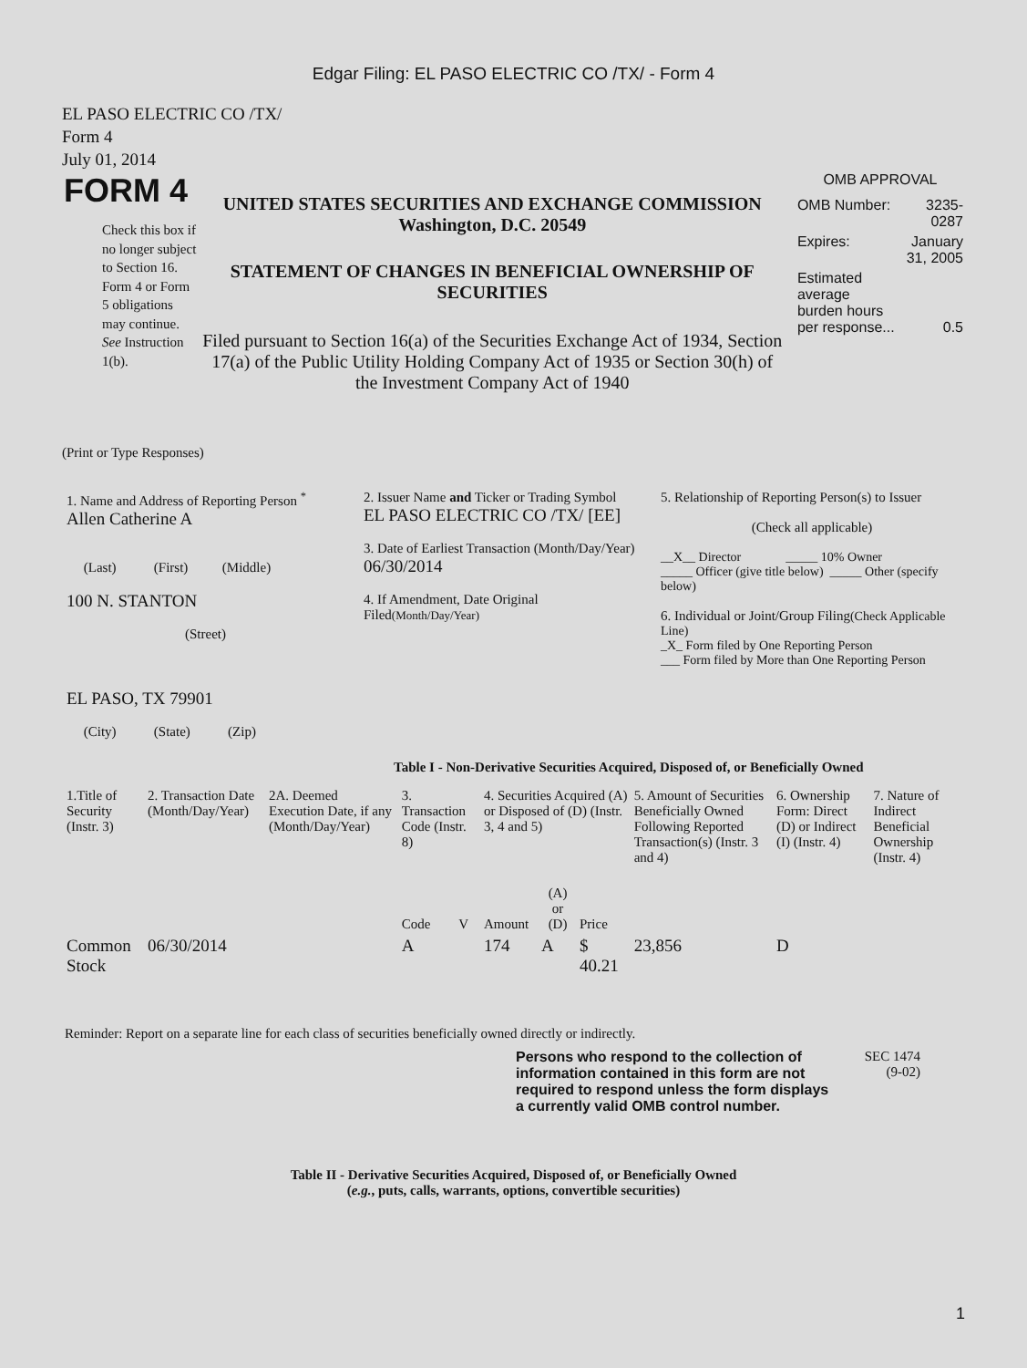Edgar Filing: EL PASO ELECTRIC CO /TX/ - Form 4
EL PASO ELECTRIC CO /TX/
Form 4
July 01, 2014
FORM 4
Check this box if no longer subject to Section 16. Form 4 or Form 5 obligations may continue. See Instruction 1(b).
UNITED STATES SECURITIES AND EXCHANGE COMMISSION
Washington, D.C. 20549
STATEMENT OF CHANGES IN BENEFICIAL OWNERSHIP OF SECURITIES
Filed pursuant to Section 16(a) of the Securities Exchange Act of 1934, Section 17(a) of the Public Utility Holding Company Act of 1935 or Section 30(h) of the Investment Company Act of 1940
OMB APPROVAL
| OMB Number: | 3235-0287 |
| Expires: | January 31, 2005 |
| Estimated average burden hours per response... | 0.5 |
(Print or Type Responses)
| 1. Name and Address of Reporting Person <sup>*</sup> Allen Catherine A (Last) (First) (Middle) 100 N. STANTON (Street) EL PASO, TX 79901 (City) (State) (Zip) | 2. Issuer Name and Ticker or Trading Symbol EL PASO ELECTRIC CO /TX/ [EE] 3. Date of Earliest Transaction (Month/Day/Year) 06/30/2014 4. If Amendment, Date Original Filed (Month/Day/Year) | 5. Relationship of Reporting Person(s) to Issuer (Check all applicable) __X__ Director _____ 10% Owner _____ Officer (give title below) _____ Other (specify below) 6. Individual or Joint/Group Filing (Check Applicable Line) _X_ Form filed by One Reporting Person ___ Form filed by More than One Reporting Person |
Table I - Non-Derivative Securities Acquired, Disposed of, or Beneficially Owned
| 1.Title of Security (Instr. 3) | 2. Transaction Date (Month/Day/Year) | 2A. Deemed Execution Date, if any (Month/Day/Year) | 3. Transaction Code (Instr. 8) | | 4. Securities Acquired (A) or Disposed of (D) (Instr. 3, 4 and 5) | | | 5. Amount of Securities Beneficially Owned Following Reported Transaction(s) (Instr. 3 and 4) | 6. Ownership Form: Direct (D) or Indirect (I) (Instr. 4) | 7. Nature of Indirect Beneficial Ownership (Instr. 4) |
| --- | --- | --- | --- | --- | --- | --- | --- | --- | --- | --- |
| | | | Code | V | Amount | (A) or (D) | Price | | | |
| Common Stock | 06/30/2014 | | A | | 174 | A | $ 40.21 | 23,856 | D | |
Reminder: Report on a separate line for each class of securities beneficially owned directly or indirectly.
Persons who respond to the collection of information contained in this form are not required to respond unless the form displays a currently valid OMB control number.
SEC 1474
(9-02)
Table II - Derivative Securities Acquired, Disposed of, or Beneficially Owned
(e.g., puts, calls, warrants, options, convertible securities)
1